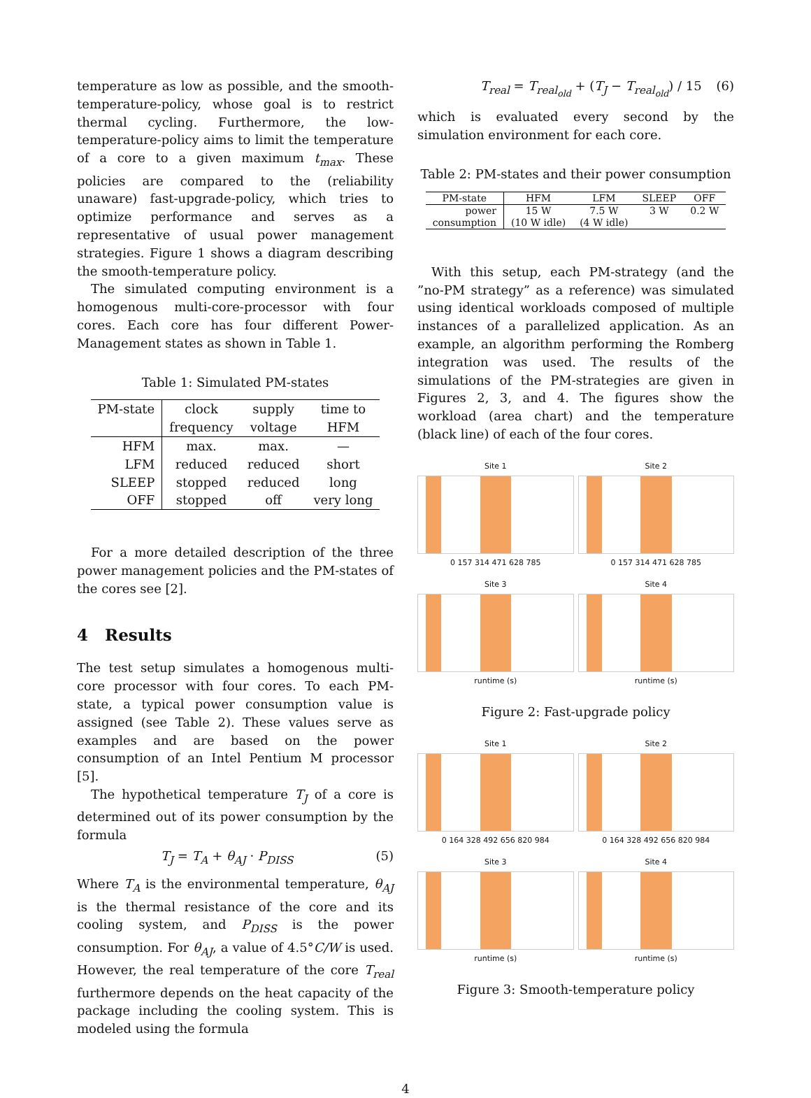temperature as low as possible, and the smooth-temperature-policy, whose goal is to restrict thermal cycling. Furthermore, the low-temperature-policy aims to limit the temperature of a core to a given maximum t<sub>max</sub>. These policies are compared to the (reliability unaware) fast-upgrade-policy, which tries to optimize performance and serves as a representative of usual power management strategies. Figure 1 shows a diagram describing the smooth-temperature policy.
The simulated computing environment is a homogenous multi-core-processor with four cores. Each core has four different Power-Management states as shown in Table 1.
Table 1: Simulated PM-states
| PM-state | clock | supply | time to |
| --- | --- | --- | --- |
| | frequency | voltage | HFM |
| HFM | max. | max. | — |
| LFM | reduced | reduced | short |
| SLEEP | stopped | reduced | long |
| OFF | stopped | off | very long |
For a more detailed description of the three power management policies and the PM-states of the cores see [2].
4 Results
The test setup simulates a homogenous multi-core processor with four cores. To each PM-state, a typical power consumption value is assigned (see Table 2). These values serve as examples and are based on the power consumption of an Intel Pentium M processor [5].
The hypothetical temperature T<sub>J</sub> of a core is determined out of its power consumption by the formula
T<sub>J</sub> = T<sub>A</sub> + θ<sub>AJ</sub> · P<sub>DISS</sub> (5)
Where T<sub>A</sub> is the environmental temperature, θ<sub>AJ</sub> is the thermal resistance of the core and its cooling system, and P<sub>DISS</sub> is the power consumption. For θ<sub>AJ</sub>, a value of 4.5°C/W is used. However, the real temperature of the core T<sub>real</sub> furthermore depends on the heat capacity of the package including the cooling system. This is modeled using the formula
T<sub>real</sub> = T<sub>real<sub>old</sub></sub> + (T<sub>J</sub> − T<sub>real<sub>old</sub></sub>) / 15 (6)
which is evaluated every second by the simulation environment for each core.
Table 2: PM-states and their power consumption
| PM-state | HFM | LFM | SLEEP | OFF |
| --- | --- | --- | --- | --- |
| power | 15 W | 7.5 W | 3 W | 0.2 W |
| consumption | (10 W idle) | (4 W idle) | | |
With this setup, each PM-strategy (and the ”no-PM strategy” as a reference) was simulated using identical workloads composed of multiple instances of a parallelized application. As an example, an algorithm performing the Romberg integration was used. The results of the simulations of the PM-strategies are given in Figures 2, 3, and 4. The figures show the workload (area chart) and the temperature (black line) of each of the four cores.
Site 1
0 157 314 471 628 785
Site 2
0 157 314 471 628 785
Site 3
runtime (s)
Site 4
runtime (s)
Figure 2: Fast-upgrade policy
Site 1
0 164 328 492 656 820 984
Site 2
0 164 328 492 656 820 984
Site 3
runtime (s)
Site 4
runtime (s)
Figure 3: Smooth-temperature policy
4